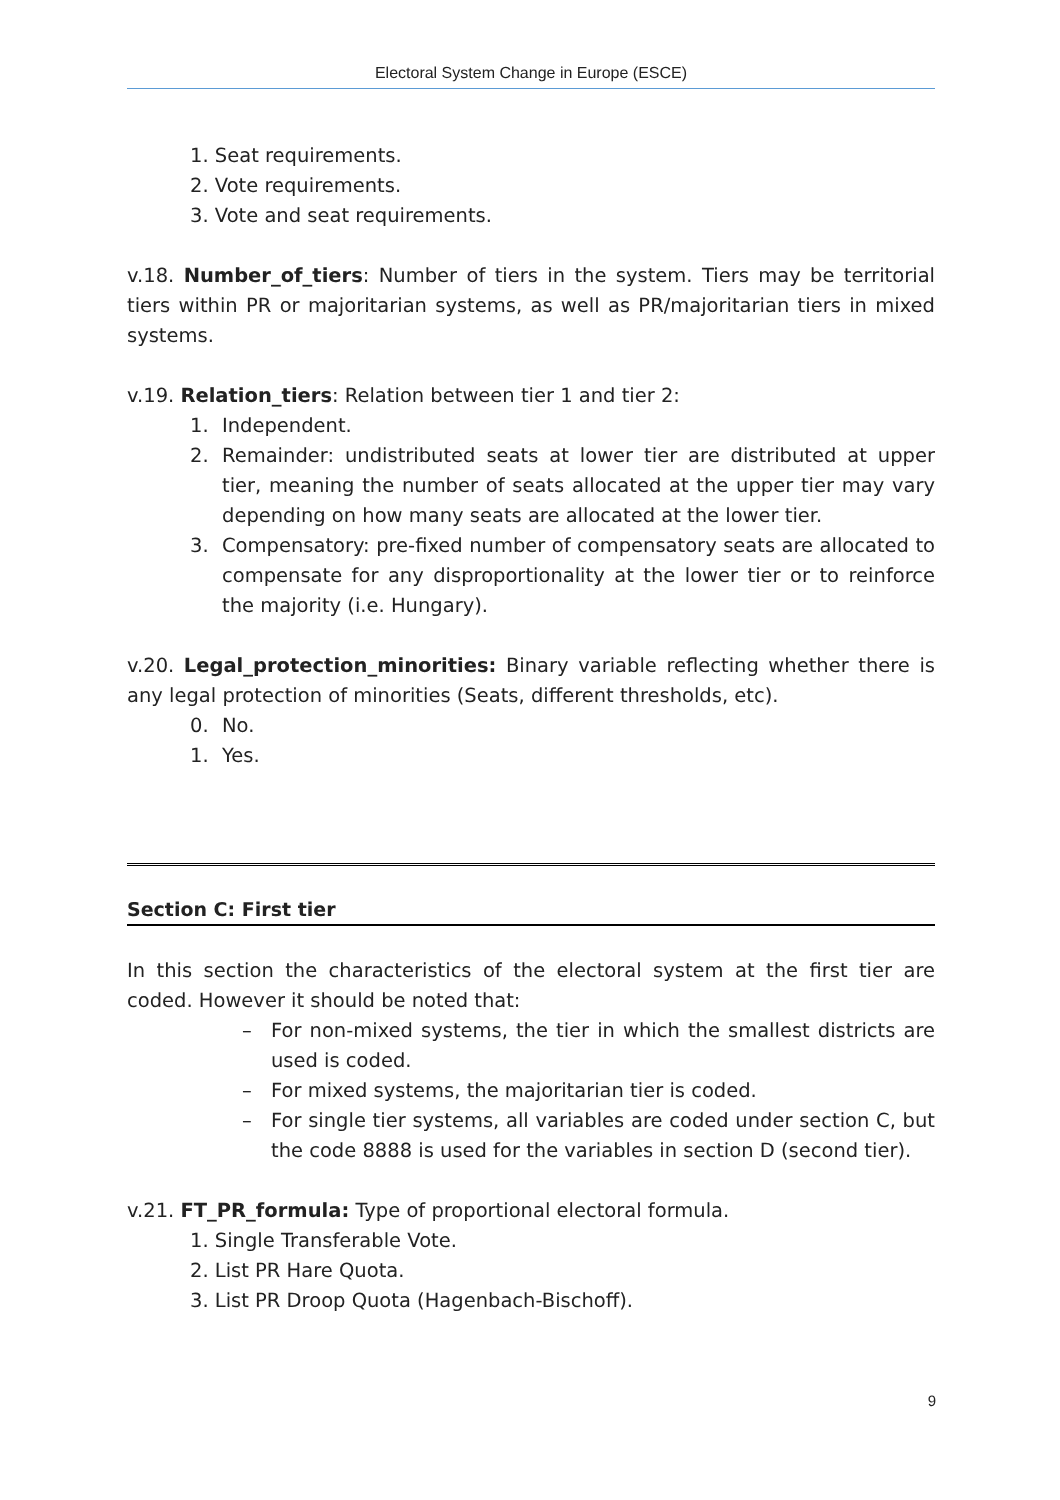Electoral System Change in Europe (ESCE)
1. Seat requirements.
2. Vote requirements.
3. Vote and seat requirements.
v.18. Number_of_tiers: Number of tiers in the system. Tiers may be territorial tiers within PR or majoritarian systems, as well as PR/majoritarian tiers in mixed systems.
v.19. Relation_tiers: Relation between tier 1 and tier 2:
1. Independent.
2. Remainder: undistributed seats at lower tier are distributed at upper tier, meaning the number of seats allocated at the upper tier may vary depending on how many seats are allocated at the lower tier.
3. Compensatory: pre-fixed number of compensatory seats are allocated to compensate for any disproportionality at the lower tier or to reinforce the majority (i.e. Hungary).
v.20. Legal_protection_minorities: Binary variable reflecting whether there is any legal protection of minorities (Seats, different thresholds, etc).
0. No.
1. Yes.
Section C: First tier
In this section the characteristics of the electoral system at the first tier are coded. However it should be noted that:
– For non-mixed systems, the tier in which the smallest districts are used is coded.
– For mixed systems, the majoritarian tier is coded.
– For single tier systems, all variables are coded under section C, but the code 8888 is used for the variables in section D (second tier).
v.21. FT_PR_formula: Type of proportional electoral formula.
1. Single Transferable Vote.
2. List PR Hare Quota.
3. List PR Droop Quota (Hagenbach-Bischoff).
9